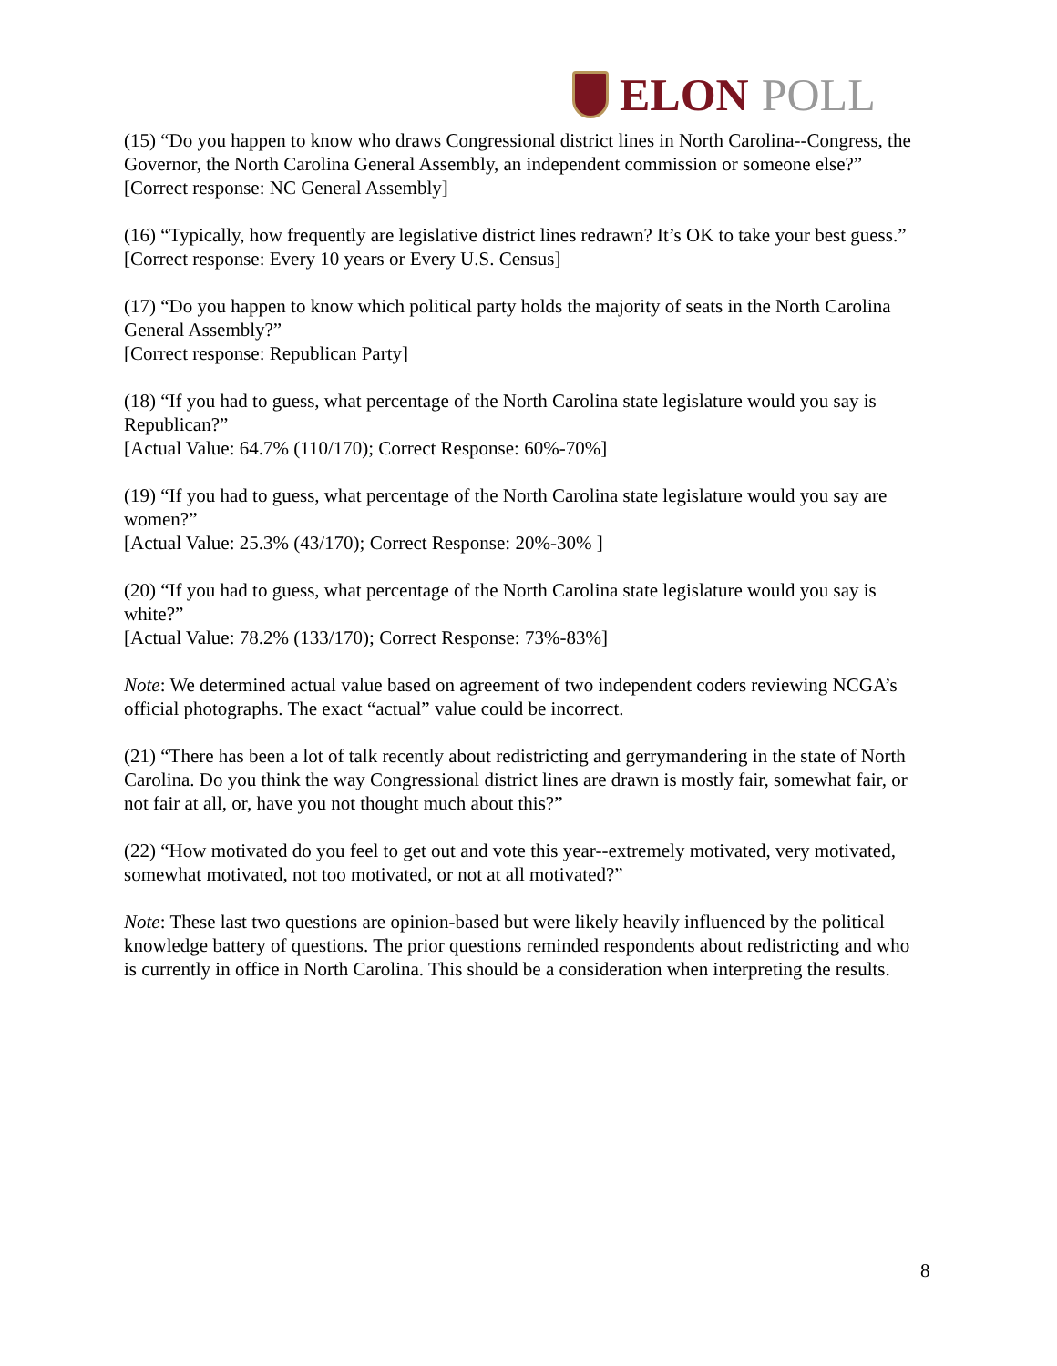ELON POLL
(15) “Do you happen to know who draws Congressional district lines in North Carolina--Congress, the Governor, the North Carolina General Assembly, an independent commission or someone else?”
[Correct response: NC General Assembly]
(16) “Typically, how frequently are legislative district lines redrawn? It’s OK to take your best guess.”
[Correct response: Every 10 years or Every U.S. Census]
(17) “Do you happen to know which political party holds the majority of seats in the North Carolina General Assembly?”
[Correct response: Republican Party]
(18) “If you had to guess, what percentage of the North Carolina state legislature would you say is Republican?”
[Actual Value: 64.7% (110/170); Correct Response: 60%-70%]
(19) “If you had to guess, what percentage of the North Carolina state legislature would you say are women?”
[Actual Value: 25.3% (43/170); Correct Response: 20%-30% ]
(20) “If you had to guess, what percentage of the North Carolina state legislature would you say is white?”
[Actual Value: 78.2% (133/170); Correct Response: 73%-83%]
Note: We determined actual value based on agreement of two independent coders reviewing NCGA’s official photographs. The exact “actual” value could be incorrect.
(21) “There has been a lot of talk recently about redistricting and gerrymandering in the state of North Carolina. Do you think the way Congressional district lines are drawn is mostly fair, somewhat fair, or not fair at all, or, have you not thought much about this?”
(22) “How motivated do you feel to get out and vote this year--extremely motivated, very motivated, somewhat motivated, not too motivated, or not at all motivated?”
Note: These last two questions are opinion-based but were likely heavily influenced by the political knowledge battery of questions. The prior questions reminded respondents about redistricting and who is currently in office in North Carolina. This should be a consideration when interpreting the results.
8